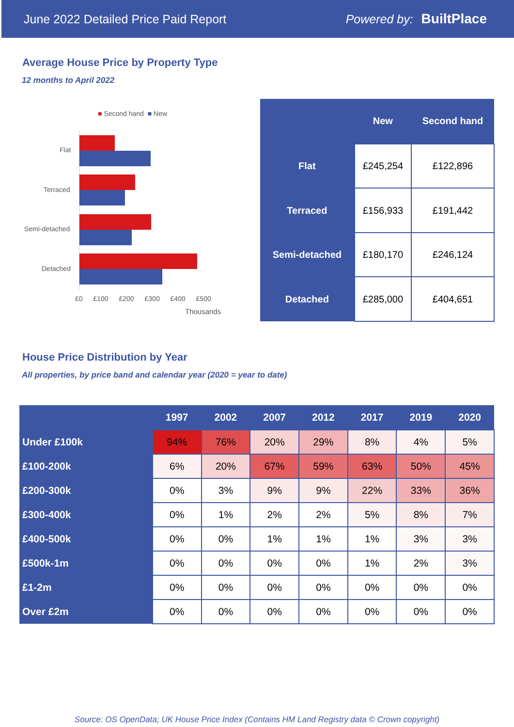June 2022 Detailed Price Paid Report Powered by: BuiltPlace
Average House Price by Property Type
12 months to April 2022
■ Second hand ■ New
Flat
Terraced
Semi-detached
Detached
£0 £100 £200 £300 £400 £500
Thousands
| | New | Second hand |
| --- | --- | --- |
| Flat | £245,254 | £122,896 |
| Terraced | £156,933 | £191,442 |
| Semi-detached | £180,170 | £246,124 |
| Detached | £285,000 | £404,651 |
House Price Distribution by Year
All properties, by price band and calendar year (2020 = year to date)
| | 1997 | 2002 | 2007 | 2012 | 2017 | 2019 | 2020 |
| --- | --- | --- | --- | --- | --- | --- | --- |
| Under £100k | 94% | 76% | 20% | 29% | 8% | 4% | 5% |
| £100-200k | 6% | 20% | 67% | 59% | 63% | 50% | 45% |
| £200-300k | 0% | 3% | 9% | 9% | 22% | 33% | 36% |
| £300-400k | 0% | 1% | 2% | 2% | 5% | 8% | 7% |
| £400-500k | 0% | 0% | 1% | 1% | 1% | 3% | 3% |
| £500k-1m | 0% | 0% | 0% | 0% | 1% | 2% | 3% |
| £1-2m | 0% | 0% | 0% | 0% | 0% | 0% | 0% |
| Over £2m | 0% | 0% | 0% | 0% | 0% | 0% | 0% |
Source: OS OpenData; UK House Price Index (Contains HM Land Registry data © Crown copyright)